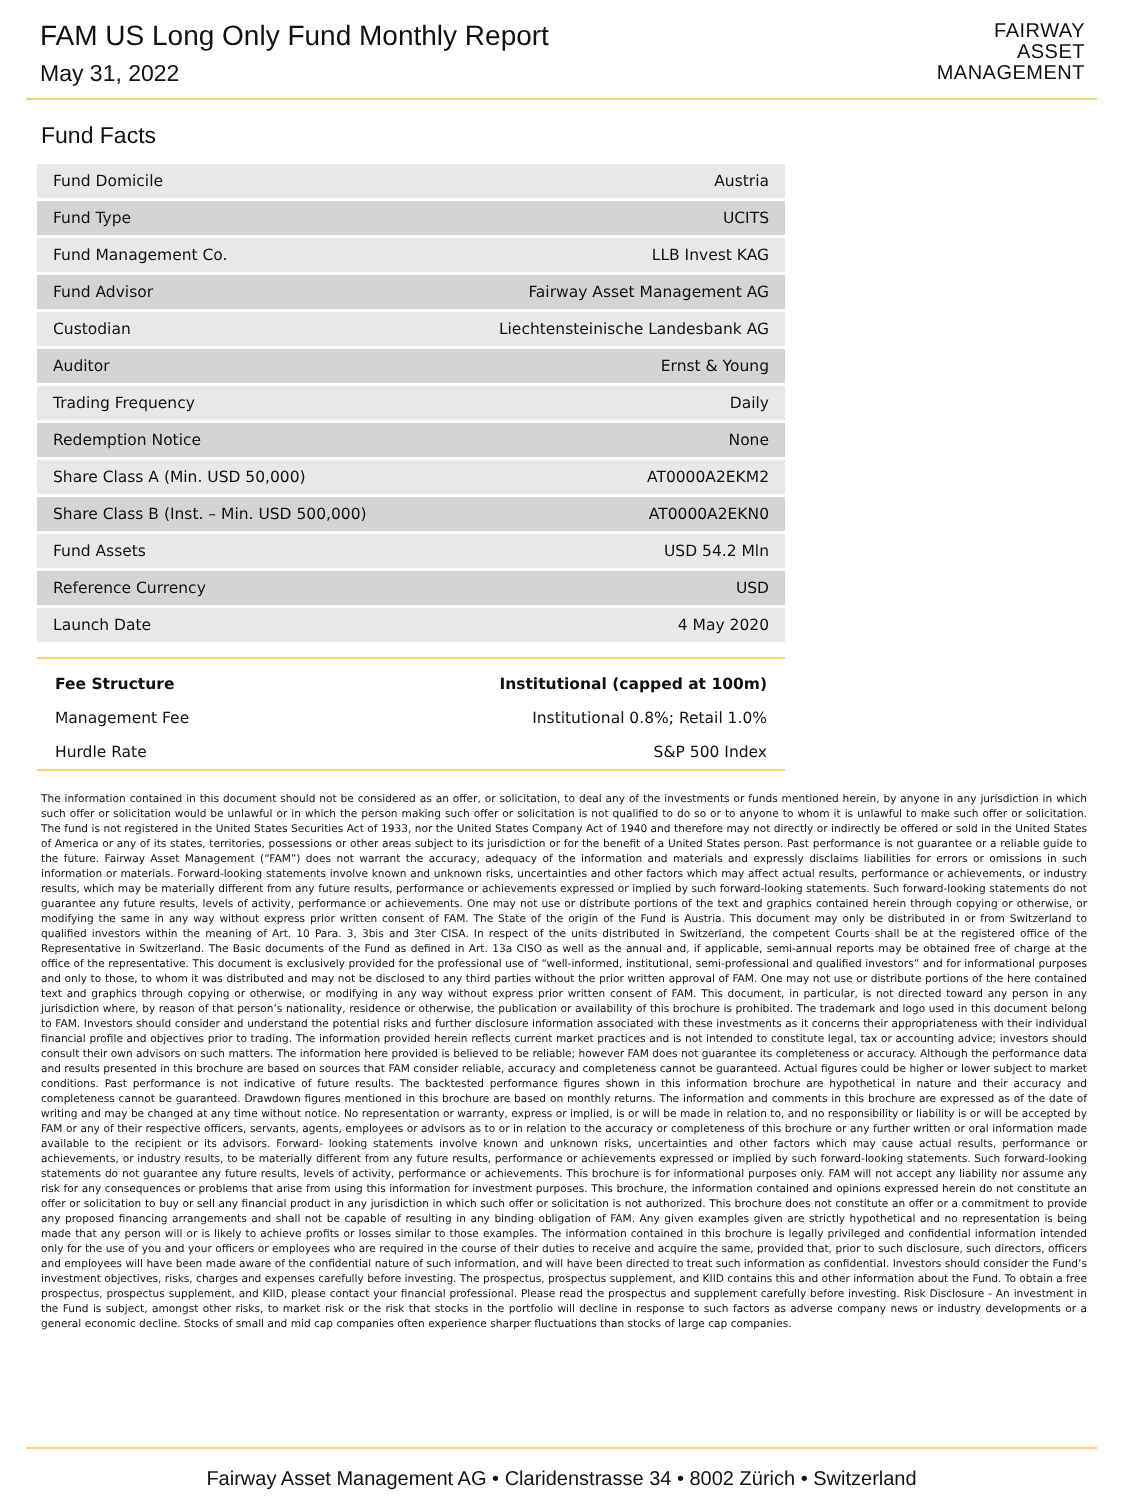FAM US Long Only Fund Monthly Report
May 31, 2022
FAIRWAY
ASSET
MANAGEMENT
Fund Facts
| Fund Domicile | Austria |
| Fund Type | UCITS |
| Fund Management Co. | LLB Invest KAG |
| Fund Advisor | Fairway Asset Management AG |
| Custodian | Liechtensteinische Landesbank AG |
| Auditor | Ernst & Young |
| Trading Frequency | Daily |
| Redemption Notice | None |
| Share Class A (Min. USD 50,000) | AT0000A2EKM2 |
| Share Class B (Inst. – Min. USD 500,000) | AT0000A2EKN0 |
| Fund Assets | USD 54.2 Mln |
| Reference Currency | USD |
| Launch Date | 4 May 2020 |
| Fee Structure | Institutional (capped at 100m) |
| --- | --- |
| Management Fee | Institutional 0.8%; Retail 1.0% |
| Hurdle Rate | S&P 500 Index |
The information contained in this document should not be considered as an offer, or solicitation, to deal any of the investments or funds mentioned herein, by anyone in any jurisdiction in which such offer or solicitation would be unlawful or in which the person making such offer or solicitation is not qualified to do so or to anyone to whom it is unlawful to make such offer or solicitation. The fund is not registered in the United States Securities Act of 1933, nor the United States Company Act of 1940 and therefore may not directly or indirectly be offered or sold in the United States of America or any of its states, territories, possessions or other areas subject to its jurisdiction or for the benefit of a United States person. Past performance is not guarantee or a reliable guide to the future. Fairway Asset Management (“FAM”) does not warrant the accuracy, adequacy of the information and materials and expressly disclaims liabilities for errors or omissions in such information or materials. Forward-looking statements involve known and unknown risks, uncertainties and other factors which may affect actual results, performance or achievements, or industry results, which may be materially different from any future results, performance or achievements expressed or implied by such forward-looking statements. Such forward-looking statements do not guarantee any future results, levels of activity, performance or achievements. One may not use or distribute portions of the text and graphics contained herein through copying or otherwise, or modifying the same in any way without express prior written consent of FAM. The State of the origin of the Fund is Austria. This document may only be distributed in or from Switzerland to qualified investors within the meaning of Art. 10 Para. 3, 3bis and 3ter CISA. In respect of the units distributed in Switzerland, the competent Courts shall be at the registered office of the Representative in Switzerland. The Basic documents of the Fund as defined in Art. 13a CISO as well as the annual and, if applicable, semi-annual reports may be obtained free of charge at the office of the representative. This document is exclusively provided for the professional use of “well-informed, institutional, semi-professional and qualified investors” and for informational purposes and only to those, to whom it was distributed and may not be disclosed to any third parties without the prior written approval of FAM. One may not use or distribute portions of the here contained text and graphics through copying or otherwise, or modifying in any way without express prior written consent of FAM. This document, in particular, is not directed toward any person in any jurisdiction where, by reason of that person’s nationality, residence or otherwise, the publication or availability of this brochure is prohibited. The trademark and logo used in this document belong to FAM. Investors should consider and understand the potential risks and further disclosure information associated with these investments as it concerns their appropriateness with their individual financial profile and objectives prior to trading. The information provided herein reflects current market practices and is not intended to constitute legal, tax or accounting advice; investors should consult their own advisors on such matters. The information here provided is believed to be reliable; however FAM does not guarantee its completeness or accuracy. Although the performance data and results presented in this brochure are based on sources that FAM consider reliable, accuracy and completeness cannot be guaranteed. Actual figures could be higher or lower subject to market conditions. Past performance is not indicative of future results. The backtested performance figures shown in this information brochure are hypothetical in nature and their accuracy and completeness cannot be guaranteed. Drawdown figures mentioned in this brochure are based on monthly returns. The information and comments in this brochure are expressed as of the date of writing and may be changed at any time without notice. No representation or warranty, express or implied, is or will be made in relation to, and no responsibility or liability is or will be accepted by FAM or any of their respective officers, servants, agents, employees or advisors as to or in relation to the accuracy or completeness of this brochure or any further written or oral information made available to the recipient or its advisors. Forward- looking statements involve known and unknown risks, uncertainties and other factors which may cause actual results, performance or achievements, or industry results, to be materially different from any future results, performance or achievements expressed or implied by such forward-looking statements. Such forward-looking statements do not guarantee any future results, levels of activity, performance or achievements. This brochure is for informational purposes only. FAM will not accept any liability nor assume any risk for any consequences or problems that arise from using this information for investment purposes. This brochure, the information contained and opinions expressed herein do not constitute an offer or solicitation to buy or sell any financial product in any jurisdiction in which such offer or solicitation is not authorized. This brochure does not constitute an offer or a commitment to provide any proposed financing arrangements and shall not be capable of resulting in any binding obligation of FAM. Any given examples given are strictly hypothetical and no representation is being made that any person will or is likely to achieve profits or losses similar to those examples. The information contained in this brochure is legally privileged and confidential information intended only for the use of you and your officers or employees who are required in the course of their duties to receive and acquire the same, provided that, prior to such disclosure, such directors, officers and employees will have been made aware of the confidential nature of such information, and will have been directed to treat such information as confidential. Investors should consider the Fund’s investment objectives, risks, charges and expenses carefully before investing. The prospectus, prospectus supplement, and KIID contains this and other information about the Fund. To obtain a free prospectus, prospectus supplement, and KIID, please contact your financial professional. Please read the prospectus and supplement carefully before investing. Risk Disclosure - An investment in the Fund is subject, amongst other risks, to market risk or the risk that stocks in the portfolio will decline in response to such factors as adverse company news or industry developments or a general economic decline. Stocks of small and mid cap companies often experience sharper fluctuations than stocks of large cap companies.
Fairway Asset Management AG • Claridenstrasse 34 • 8002 Zürich • Switzerland